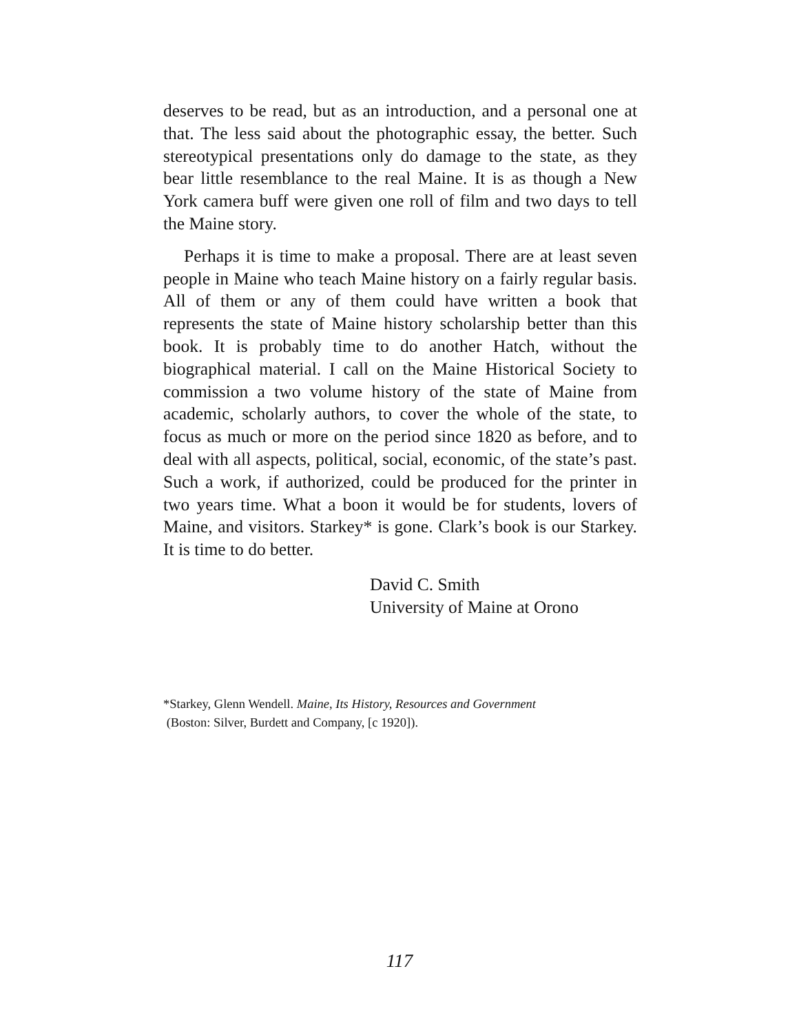deserves to be read, but as an introduction, and a personal one at that. The less said about the photographic essay, the better. Such stereotypical presentations only do damage to the state, as they bear little resemblance to the real Maine. It is as though a New York camera buff were given one roll of film and two days to tell the Maine story.
Perhaps it is time to make a proposal. There are at least seven people in Maine who teach Maine history on a fairly regular basis. All of them or any of them could have written a book that represents the state of Maine history scholarship better than this book. It is probably time to do another Hatch, without the biographical material. I call on the Maine Historical Society to commission a two volume history of the state of Maine from academic, scholarly authors, to cover the whole of the state, to focus as much or more on the period since 1820 as before, and to deal with all aspects, political, social, economic, of the state’s past. Such a work, if authorized, could be produced for the printer in two years time. What a boon it would be for students, lovers of Maine, and visitors. Starkey* is gone. Clark’s book is our Starkey. It is time to do better.
David C. Smith
University of Maine at Orono
*Starkey, Glenn Wendell. Maine, Its History, Resources and Government
(Boston: Silver, Burdett and Company, [c 1920]).
117